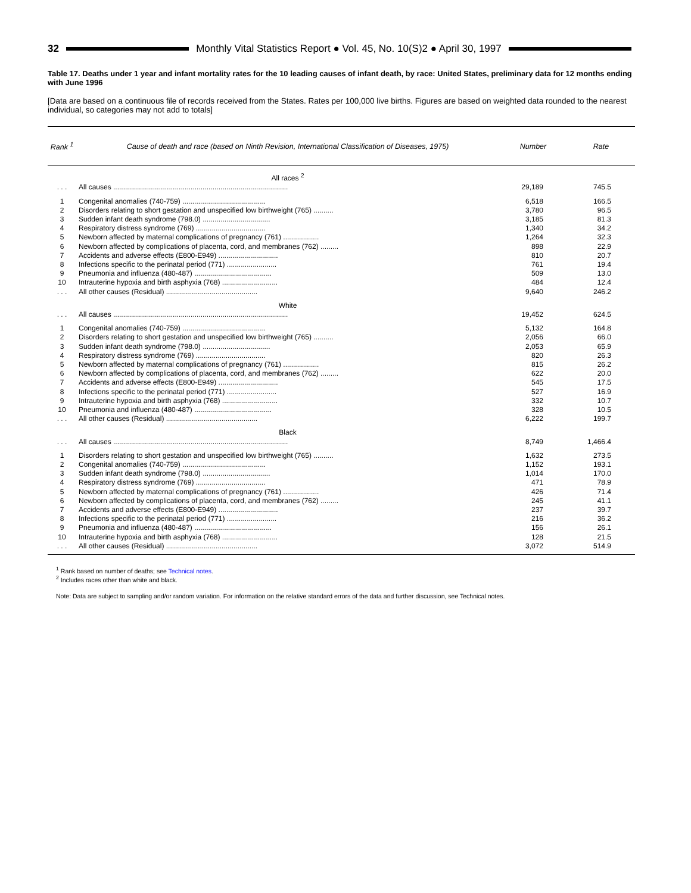32
Monthly Vital Statistics Report ● Vol. 45, No. 10(S)2 ● April 30, 1997
Table 17. Deaths under 1 year and infant mortality rates for the 10 leading causes of infant death, by race: United States, preliminary data for 12 months ending with June 1996
[Data are based on a continuous file of records received from the States. Rates per 100,000 live births. Figures are based on weighted data rounded to the nearest individual, so categories may not add to totals]
| Rank <sup>1</sup> | Cause of death and race (based on Ninth Revision, International Classification of Diseases, 1975) | Number | Rate |
| --- | --- | --- | --- |
| | All races <sup>2</sup> | | |
| . . . | All causes ........................................................................................ | 29,189 | 745.5 |
| 1 | Congenital anomalies (740-759) .......................................... | 6,518 | 166.5 |
| 2 | Disorders relating to short gestation and unspecified low birthweight (765) .......... | 3,780 | 96.5 |
| 3 | Sudden infant death syndrome (798.0) .................................. | 3,185 | 81.3 |
| 4 | Respiratory distress syndrome (769) ................................... | 1,340 | 34.2 |
| 5 | Newborn affected by maternal complications of pregnancy (761) .................. | 1,264 | 32.3 |
| 6 | Newborn affected by complications of placenta, cord, and membranes (762) ......... | 898 | 22.9 |
| 7 | Accidents and adverse effects (E800-E949) .............................. | 810 | 20.7 |
| 8 | Infections specific to the perinatal period (771) ......................... | 761 | 19.4 |
| 9 | Pneumonia and influenza (480-487) ....................................... | 509 | 13.0 |
| 10 | Intrauterine hypoxia and birth asphyxia (768) ............................ | 484 | 12.4 |
| . . . | All other causes (Residual) .............................................. | 9,640 | 246.2 |
| | White | | |
| . . . | All causes ........................................................................................ | 19,452 | 624.5 |
| 1 | Congenital anomalies (740-759) .......................................... | 5,132 | 164.8 |
| 2 | Disorders relating to short gestation and unspecified low birthweight (765) .......... | 2,056 | 66.0 |
| 3 | Sudden infant death syndrome (798.0) .................................. | 2,053 | 65.9 |
| 4 | Respiratory distress syndrome (769) ................................... | 820 | 26.3 |
| 5 | Newborn affected by maternal complications of pregnancy (761) .................. | 815 | 26.2 |
| 6 | Newborn affected by complications of placenta, cord, and membranes (762) ......... | 622 | 20.0 |
| 7 | Accidents and adverse effects (E800-E949) .............................. | 545 | 17.5 |
| 8 | Infections specific to the perinatal period (771) ......................... | 527 | 16.9 |
| 9 | Intrauterine hypoxia and birth asphyxia (768) ............................ | 332 | 10.7 |
| 10 | Pneumonia and influenza (480-487) ....................................... | 328 | 10.5 |
| . . . | All other causes (Residual) .............................................. | 6,222 | 199.7 |
| | Black | | |
| . . . | All causes ........................................................................................ | 8,749 | 1,466.4 |
| 1 | Disorders relating to short gestation and unspecified low birthweight (765) .......... | 1,632 | 273.5 |
| 2 | Congenital anomalies (740-759) .......................................... | 1,152 | 193.1 |
| 3 | Sudden infant death syndrome (798.0) .................................. | 1,014 | 170.0 |
| 4 | Respiratory distress syndrome (769) ................................... | 471 | 78.9 |
| 5 | Newborn affected by maternal complications of pregnancy (761) .................. | 426 | 71.4 |
| 6 | Newborn affected by complications of placenta, cord, and membranes (762) ......... | 245 | 41.1 |
| 7 | Accidents and adverse effects (E800-E949) .............................. | 237 | 39.7 |
| 8 | Infections specific to the perinatal period (771) ......................... | 216 | 36.2 |
| 9 | Pneumonia and influenza (480-487) ....................................... | 156 | 26.1 |
| 10 | Intrauterine hypoxia and birth asphyxia (768) ............................ | 128 | 21.5 |
| . . . | All other causes (Residual) .............................................. | 3,072 | 514.9 |
<sup>1</sup> Rank based on number of deaths; see Technical notes.
<sup>2</sup> Includes races other than white and black.
Note: Data are subject to sampling and/or random variation. For information on the relative standard errors of the data and further discussion, see Technical notes.